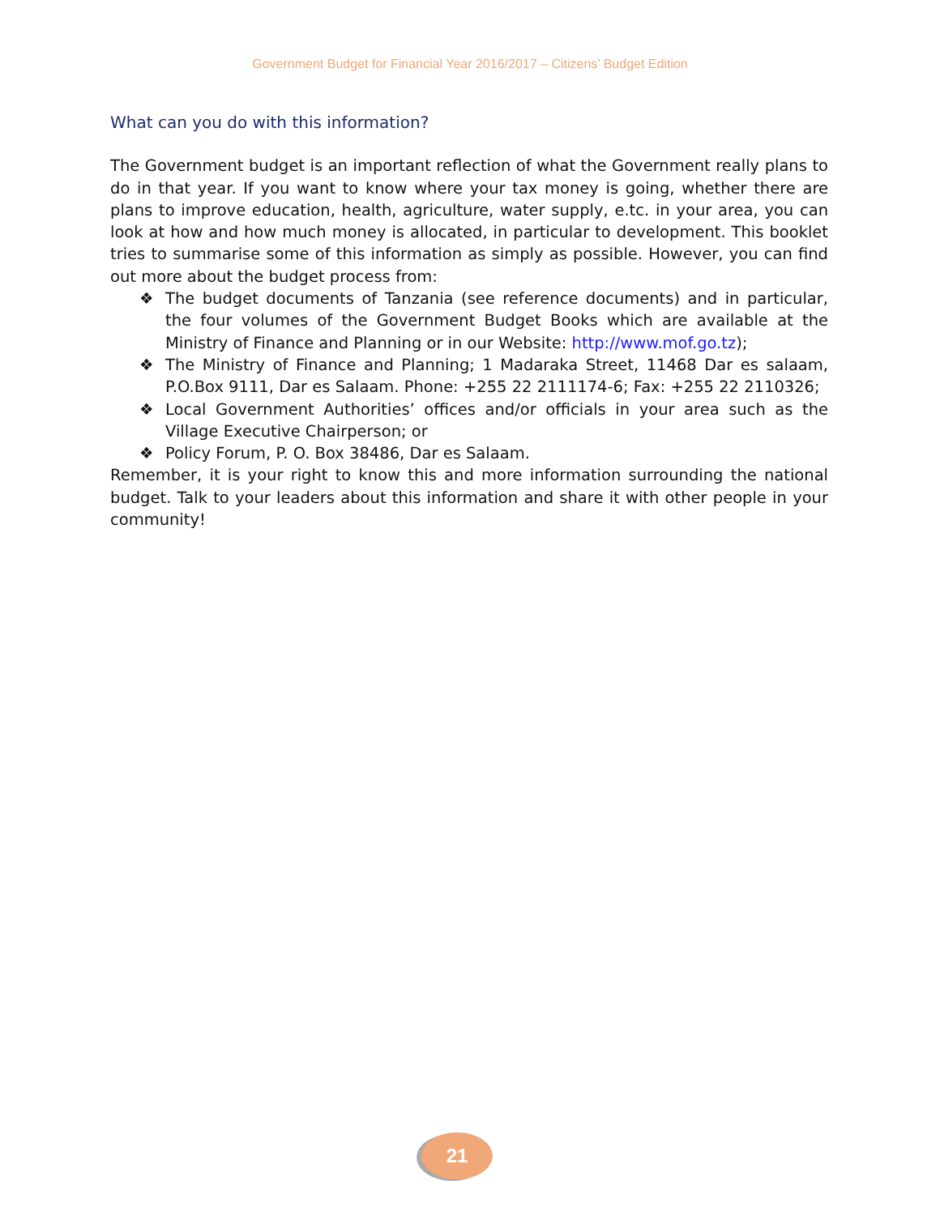Government Budget for Financial Year 2016/2017 – Citizens’ Budget Edition
What can you do with this information?
The Government budget is an important reflection of what the Government really plans to do in that year. If you want to know where your tax money is going, whether there are plans to improve education, health, agriculture, water supply, e.tc. in your area, you can look at how and how much money is allocated, in particular to development. This booklet tries to summarise some of this information as simply as possible. However, you can find out more about the budget process from:
❖ The budget documents of Tanzania (see reference documents) and in particular, the four volumes of the Government Budget Books which are available at the Ministry of Finance and Planning or in our Website: http://www.mof.go.tz);
❖ The Ministry of Finance and Planning; 1 Madaraka Street, 11468 Dar es salaam, P.O.Box 9111, Dar es Salaam. Phone: +255 22 2111174-6; Fax: +255 22 2110326;
❖ Local Government Authorities’ offices and/or officials in your area such as the Village Executive Chairperson; or
❖ Policy Forum, P. O. Box 38486, Dar es Salaam.
Remember, it is your right to know this and more information surrounding the national budget. Talk to your leaders about this information and share it with other people in your community!
21